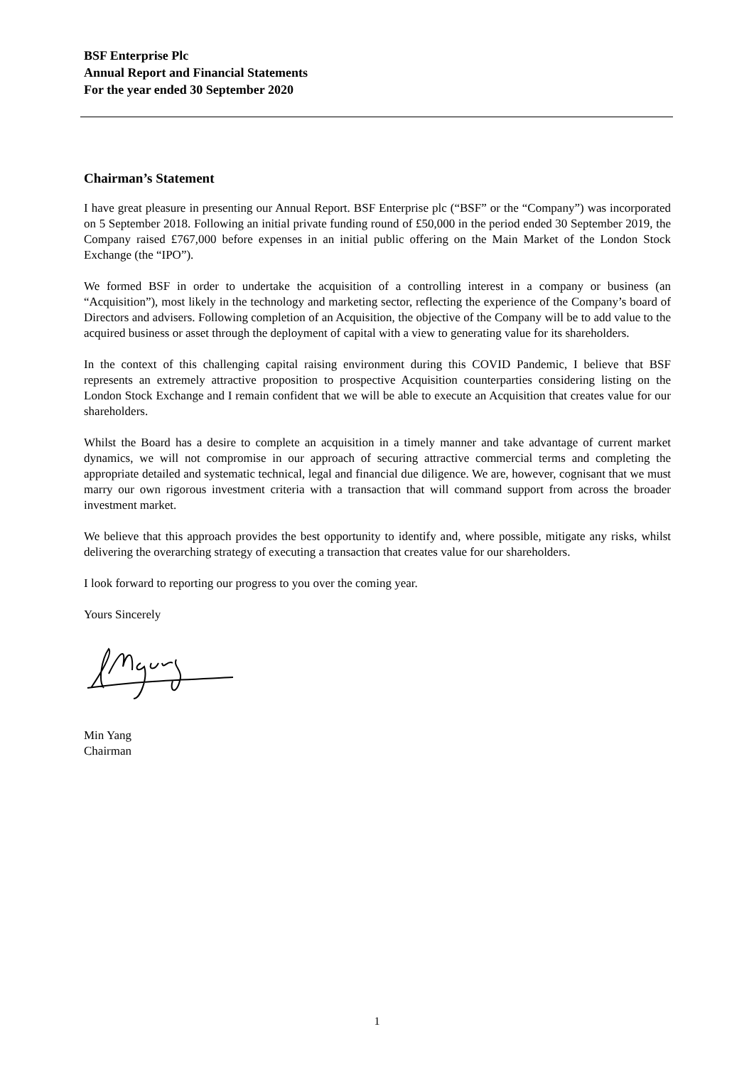BSF Enterprise Plc
Annual Report and Financial Statements
For the year ended 30 September 2020
Chairman’s Statement
I have great pleasure in presenting our Annual Report. BSF Enterprise plc (“BSF” or the “Company”) was incorporated on 5 September 2018. Following an initial private funding round of £50,000 in the period ended 30 September 2019, the Company raised £767,000 before expenses in an initial public offering on the Main Market of the London Stock Exchange (the “IPO”).
We formed BSF in order to undertake the acquisition of a controlling interest in a company or business (an “Acquisition”), most likely in the technology and marketing sector, reflecting the experience of the Company’s board of Directors and advisers. Following completion of an Acquisition, the objective of the Company will be to add value to the acquired business or asset through the deployment of capital with a view to generating value for its shareholders.
In the context of this challenging capital raising environment during this COVID Pandemic, I believe that BSF represents an extremely attractive proposition to prospective Acquisition counterparties considering listing on the London Stock Exchange and I remain confident that we will be able to execute an Acquisition that creates value for our shareholders.
Whilst the Board has a desire to complete an acquisition in a timely manner and take advantage of current market dynamics, we will not compromise in our approach of securing attractive commercial terms and completing the appropriate detailed and systematic technical, legal and financial due diligence. We are, however, cognisant that we must marry our own rigorous investment criteria with a transaction that will command support from across the broader investment market.
We believe that this approach provides the best opportunity to identify and, where possible, mitigate any risks, whilst delivering the overarching strategy of executing a transaction that creates value for our shareholders.
I look forward to reporting our progress to you over the coming year.
Yours Sincerely
Min Yang
Chairman
1